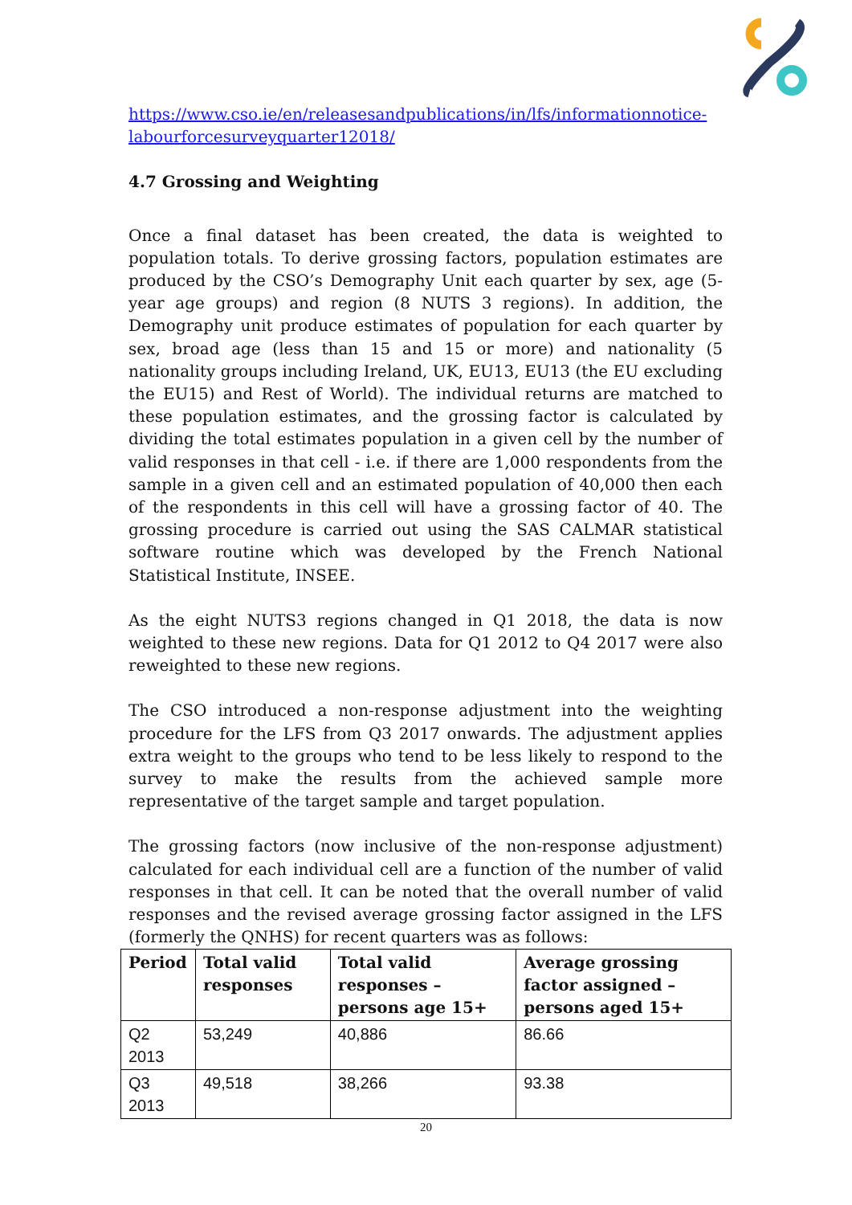https://www.cso.ie/en/releasesandpublications/in/lfs/informationnotice-labourforcesurveyquarter12018/
4.7 Grossing and Weighting
Once a final dataset has been created, the data is weighted to population totals. To derive grossing factors, population estimates are produced by the CSO’s Demography Unit each quarter by sex, age (5-year age groups) and region (8 NUTS 3 regions). In addition, the Demography unit produce estimates of population for each quarter by sex, broad age (less than 15 and 15 or more) and nationality (5 nationality groups including Ireland, UK, EU13, EU13 (the EU excluding the EU15) and Rest of World). The individual returns are matched to these population estimates, and the grossing factor is calculated by dividing the total estimates population in a given cell by the number of valid responses in that cell - i.e. if there are 1,000 respondents from the sample in a given cell and an estimated population of 40,000 then each of the respondents in this cell will have a grossing factor of 40. The grossing procedure is carried out using the SAS CALMAR statistical software routine which was developed by the French National Statistical Institute, INSEE.
As the eight NUTS3 regions changed in Q1 2018, the data is now weighted to these new regions. Data for Q1 2012 to Q4 2017 were also reweighted to these new regions.
The CSO introduced a non-response adjustment into the weighting procedure for the LFS from Q3 2017 onwards. The adjustment applies extra weight to the groups who tend to be less likely to respond to the survey to make the results from the achieved sample more representative of the target sample and target population.
The grossing factors (now inclusive of the non-response adjustment) calculated for each individual cell are a function of the number of valid responses in that cell. It can be noted that the overall number of valid responses and the revised average grossing factor assigned in the LFS (formerly the QNHS) for recent quarters was as follows:
| Period | Total valid responses | Total valid responses – persons age 15+ | Average grossing factor assigned – persons aged 15+ |
| --- | --- | --- | --- |
| Q2 2013 | 53,249 | 40,886 | 86.66 |
| Q3 2013 | 49,518 | 38,266 | 93.38 |
20